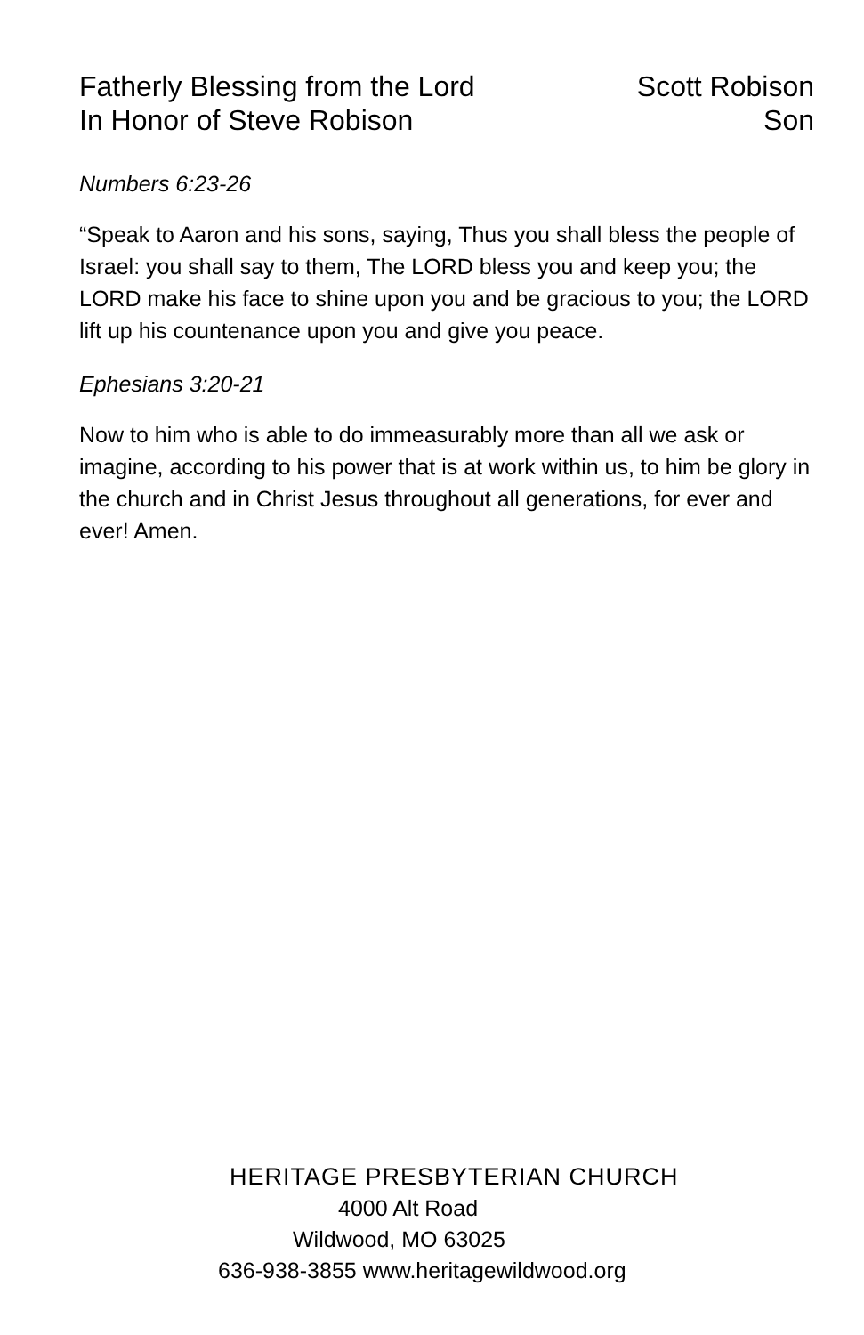Fatherly Blessing from the Lord
In Honor of Steve Robison
Scott Robison
Son
Numbers 6:23-26
“Speak to Aaron and his sons, saying, Thus you shall bless the people of Israel: you shall say to them, The LORD bless you and keep you; the LORD make his face to shine upon you and be gracious to you; the LORD lift up his countenance upon you and give you peace.
Ephesians 3:20-21
Now to him who is able to do immeasurably more than all we ask or imagine, according to his power that is at work within us, to him be glory in the church and in Christ Jesus throughout all generations, for ever and ever! Amen.
HERITAGE PRESBYTERIAN CHURCH
4000 Alt Road
Wildwood, MO 63025
636-938-3855 www.heritagewildwood.org